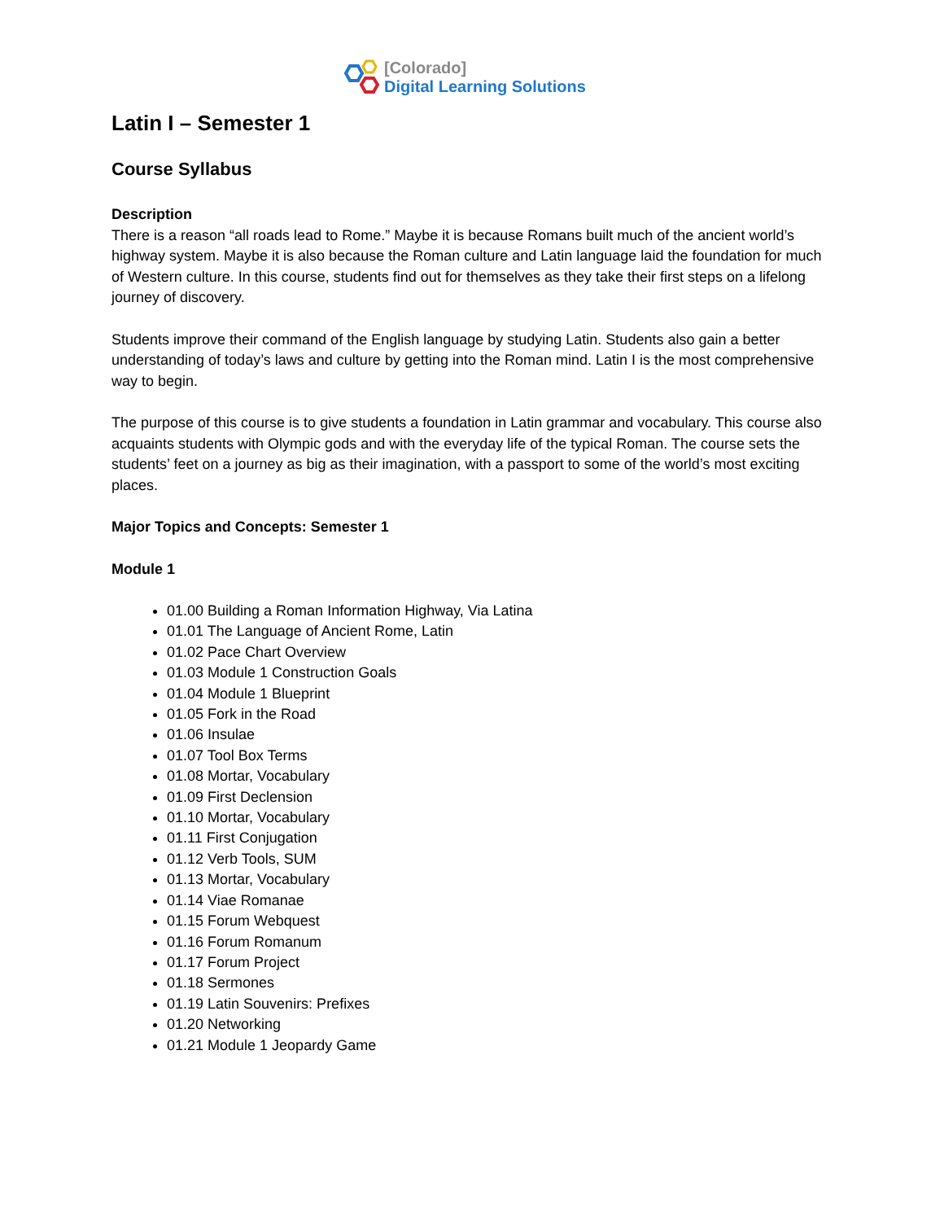[Colorado]
Digital Learning Solutions
Latin I – Semester 1
Course Syllabus
Description
There is a reason “all roads lead to Rome.” Maybe it is because Romans built much of the ancient world’s highway system. Maybe it is also because the Roman culture and Latin language laid the foundation for much of Western culture. In this course, students find out for themselves as they take their first steps on a lifelong journey of discovery.
Students improve their command of the English language by studying Latin. Students also gain a better understanding of today’s laws and culture by getting into the Roman mind. Latin I is the most comprehensive way to begin.
The purpose of this course is to give students a foundation in Latin grammar and vocabulary. This course also acquaints students with Olympic gods and with the everyday life of the typical Roman. The course sets the students’ feet on a journey as big as their imagination, with a passport to some of the world’s most exciting places.
Major Topics and Concepts: Semester 1
Module 1
01.00 Building a Roman Information Highway, Via Latina
01.01 The Language of Ancient Rome, Latin
01.02 Pace Chart Overview
01.03 Module 1 Construction Goals
01.04 Module 1 Blueprint
01.05 Fork in the Road
01.06 Insulae
01.07 Tool Box Terms
01.08 Mortar, Vocabulary
01.09 First Declension
01.10 Mortar, Vocabulary
01.11 First Conjugation
01.12 Verb Tools, SUM
01.13 Mortar, Vocabulary
01.14 Viae Romanae
01.15 Forum Webquest
01.16 Forum Romanum
01.17 Forum Project
01.18 Sermones
01.19 Latin Souvenirs: Prefixes
01.20 Networking
01.21 Module 1 Jeopardy Game